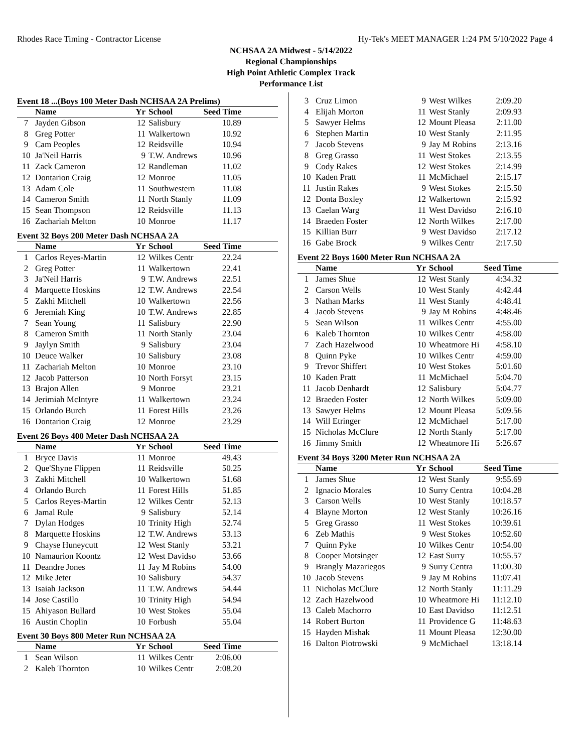Rhodes Race Timing - Contractor License Hy-Tek's MEET MANAGER 1:24 PM 5/10/2022 Page 4
NCHSAA 2A Midwest - 5/14/2022
Regional Championships
High Point Athletic Complex Track
Performance List
Event 18 ...(Boys 100 Meter Dash NCHSAA 2A Prelims)
| | Name | Yr | School | Seed Time | |
| --- | --- | --- | --- | --- | --- |
| 7 | Jayden Gibson | 12 | Salisbury | 10.89 | |
| 8 | Greg Potter | 11 | Walkertown | 10.92 | |
| 9 | Cam Peoples | 12 | Reidsville | 10.94 | |
| 10 | Ja'Neil Harris | 9 | T.W. Andrews | 10.96 | |
| 11 | Zack Cameron | 12 | Randleman | 11.02 | |
| 12 | Dontarion Craig | 12 | Monroe | 11.05 | |
| 13 | Adam Cole | 11 | Southwestern | 11.08 | |
| 14 | Cameron Smith | 11 | North Stanly | 11.09 | |
| 15 | Sean Thompson | 12 | Reidsville | 11.13 | |
| 16 | Zachariah Melton | 10 | Monroe | 11.17 | |
Event 32 Boys 200 Meter Dash NCHSAA 2A
| | Name | Yr | School | Seed Time | |
| --- | --- | --- | --- | --- | --- |
| 1 | Carlos Reyes-Martin | 12 | Wilkes Centr | 22.24 | |
| 2 | Greg Potter | 11 | Walkertown | 22.41 | |
| 3 | Ja'Neil Harris | 9 | T.W. Andrews | 22.51 | |
| 4 | Marquette Hoskins | 12 | T.W. Andrews | 22.54 | |
| 5 | Zakhi Mitchell | 10 | Walkertown | 22.56 | |
| 6 | Jeremiah King | 10 | T.W. Andrews | 22.85 | |
| 7 | Sean Young | 11 | Salisbury | 22.90 | |
| 8 | Cameron Smith | 11 | North Stanly | 23.04 | |
| 9 | Jaylyn Smith | 9 | Salisbury | 23.04 | |
| 10 | Deuce Walker | 10 | Salisbury | 23.08 | |
| 11 | Zachariah Melton | 10 | Monroe | 23.10 | |
| 12 | Jacob Patterson | 10 | North Forsyt | 23.15 | |
| 13 | Brajon Allen | 9 | Monroe | 23.21 | |
| 14 | Jerimiah McIntyre | 11 | Walkertown | 23.24 | |
| 15 | Orlando Burch | 11 | Forest Hills | 23.26 | |
| 16 | Dontarion Craig | 12 | Monroe | 23.29 | |
Event 26 Boys 400 Meter Dash NCHSAA 2A
| | Name | Yr | School | Seed Time | |
| --- | --- | --- | --- | --- | --- |
| 1 | Bryce Davis | 11 | Monroe | 49.43 | |
| 2 | Que'Shyne Flippen | 11 | Reidsville | 50.25 | |
| 3 | Zakhi Mitchell | 10 | Walkertown | 51.68 | |
| 4 | Orlando Burch | 11 | Forest Hills | 51.85 | |
| 5 | Carlos Reyes-Martin | 12 | Wilkes Centr | 52.13 | |
| 6 | Jamal Rule | 9 | Salisbury | 52.14 | |
| 7 | Dylan Hodges | 10 | Trinity High | 52.74 | |
| 8 | Marquette Hoskins | 12 | T.W. Andrews | 53.13 | |
| 9 | Chayse Huneycutt | 12 | West Stanly | 53.21 | |
| 10 | Namaurion Koontz | 12 | West Davidso | 53.66 | |
| 11 | Deandre Jones | 11 | Jay M Robins | 54.00 | |
| 12 | Mike Jeter | 10 | Salisbury | 54.37 | |
| 13 | Isaiah Jackson | 11 | T.W. Andrews | 54.44 | |
| 14 | Jose Castillo | 10 | Trinity High | 54.94 | |
| 15 | Ahiyason Bullard | 10 | West Stokes | 55.04 | |
| 16 | Austin Choplin | 10 | Forbush | 55.04 | |
Event 30 Boys 800 Meter Run NCHSAA 2A
| | Name | Yr | School | Seed Time | |
| --- | --- | --- | --- | --- | --- |
| 1 | Sean Wilson | 11 | Wilkes Centr | 2:06.00 | |
| 2 | Kaleb Thornton | 10 | Wilkes Centr | 2:08.20 | |
| 3 | Cruz Limon | 9 | West Wilkes | 2:09.20 | |
| 4 | Elijah Morton | 11 | West Stanly | 2:09.93 | |
| 5 | Sawyer Helms | 12 | Mount Pleasa | 2:11.00 | |
| 6 | Stephen Martin | 10 | West Stanly | 2:11.95 | |
| 7 | Jacob Stevens | 9 | Jay M Robins | 2:13.16 | |
| 8 | Greg Grasso | 11 | West Stokes | 2:13.55 | |
| 9 | Cody Rakes | 12 | West Stokes | 2:14.99 | |
| 10 | Kaden Pratt | 11 | McMichael | 2:15.17 | |
| 11 | Justin Rakes | 9 | West Stokes | 2:15.50 | |
| 12 | Donta Boxley | 12 | Walkertown | 2:15.92 | |
| 13 | Caelan Warg | 11 | West Davidso | 2:16.10 | |
| 14 | Braeden Foster | 12 | North Wilkes | 2:17.00 | |
| 15 | Killian Burr | 9 | West Davidso | 2:17.12 | |
| 16 | Gabe Brock | 9 | Wilkes Centr | 2:17.50 | |
Event 22 Boys 1600 Meter Run NCHSAA 2A
| | Name | Yr | School | Seed Time | |
| --- | --- | --- | --- | --- | --- |
| 1 | James Shue | 12 | West Stanly | 4:34.32 | |
| 2 | Carson Wells | 10 | West Stanly | 4:42.44 | |
| 3 | Nathan Marks | 11 | West Stanly | 4:48.41 | |
| 4 | Jacob Stevens | 9 | Jay M Robins | 4:48.46 | |
| 5 | Sean Wilson | 11 | Wilkes Centr | 4:55.00 | |
| 6 | Kaleb Thornton | 10 | Wilkes Centr | 4:58.00 | |
| 7 | Zach Hazelwood | 10 | Wheatmore Hi | 4:58.10 | |
| 8 | Quinn Pyke | 10 | Wilkes Centr | 4:59.00 | |
| 9 | Trevor Shiffert | 10 | West Stokes | 5:01.60 | |
| 10 | Kaden Pratt | 11 | McMichael | 5:04.70 | |
| 11 | Jacob Denhardt | 12 | Salisbury | 5:04.77 | |
| 12 | Braeden Foster | 12 | North Wilkes | 5:09.00 | |
| 13 | Sawyer Helms | 12 | Mount Pleasa | 5:09.56 | |
| 14 | Will Etringer | 12 | McMichael | 5:17.00 | |
| 15 | Nicholas McClure | 12 | North Stanly | 5:17.00 | |
| 16 | Jimmy Smith | 12 | Wheatmore Hi | 5:26.67 | |
Event 34 Boys 3200 Meter Run NCHSAA 2A
| | Name | Yr | School | Seed Time | |
| --- | --- | --- | --- | --- | --- |
| 1 | James Shue | 12 | West Stanly | 9:55.69 | |
| 2 | Ignacio Morales | 10 | Surry Centra | 10:04.28 | |
| 3 | Carson Wells | 10 | West Stanly | 10:18.57 | |
| 4 | Blayne Morton | 12 | West Stanly | 10:26.16 | |
| 5 | Greg Grasso | 11 | West Stokes | 10:39.61 | |
| 6 | Zeb Mathis | 9 | West Stokes | 10:52.60 | |
| 7 | Quinn Pyke | 10 | Wilkes Centr | 10:54.00 | |
| 8 | Cooper Motsinger | 12 | East Surry | 10:55.57 | |
| 9 | Brangly Mazariegos | 9 | Surry Centra | 11:00.30 | |
| 10 | Jacob Stevens | 9 | Jay M Robins | 11:07.41 | |
| 11 | Nicholas McClure | 12 | North Stanly | 11:11.29 | |
| 12 | Zach Hazelwood | 10 | Wheatmore Hi | 11:12.10 | |
| 13 | Caleb Machorro | 10 | East Davidso | 11:12.51 | |
| 14 | Robert Burton | 11 | Providence G | 11:48.63 | |
| 15 | Hayden Mishak | 11 | Mount Pleasa | 12:30.00 | |
| 16 | Dalton Piotrowski | 9 | McMichael | 13:18.14 | |